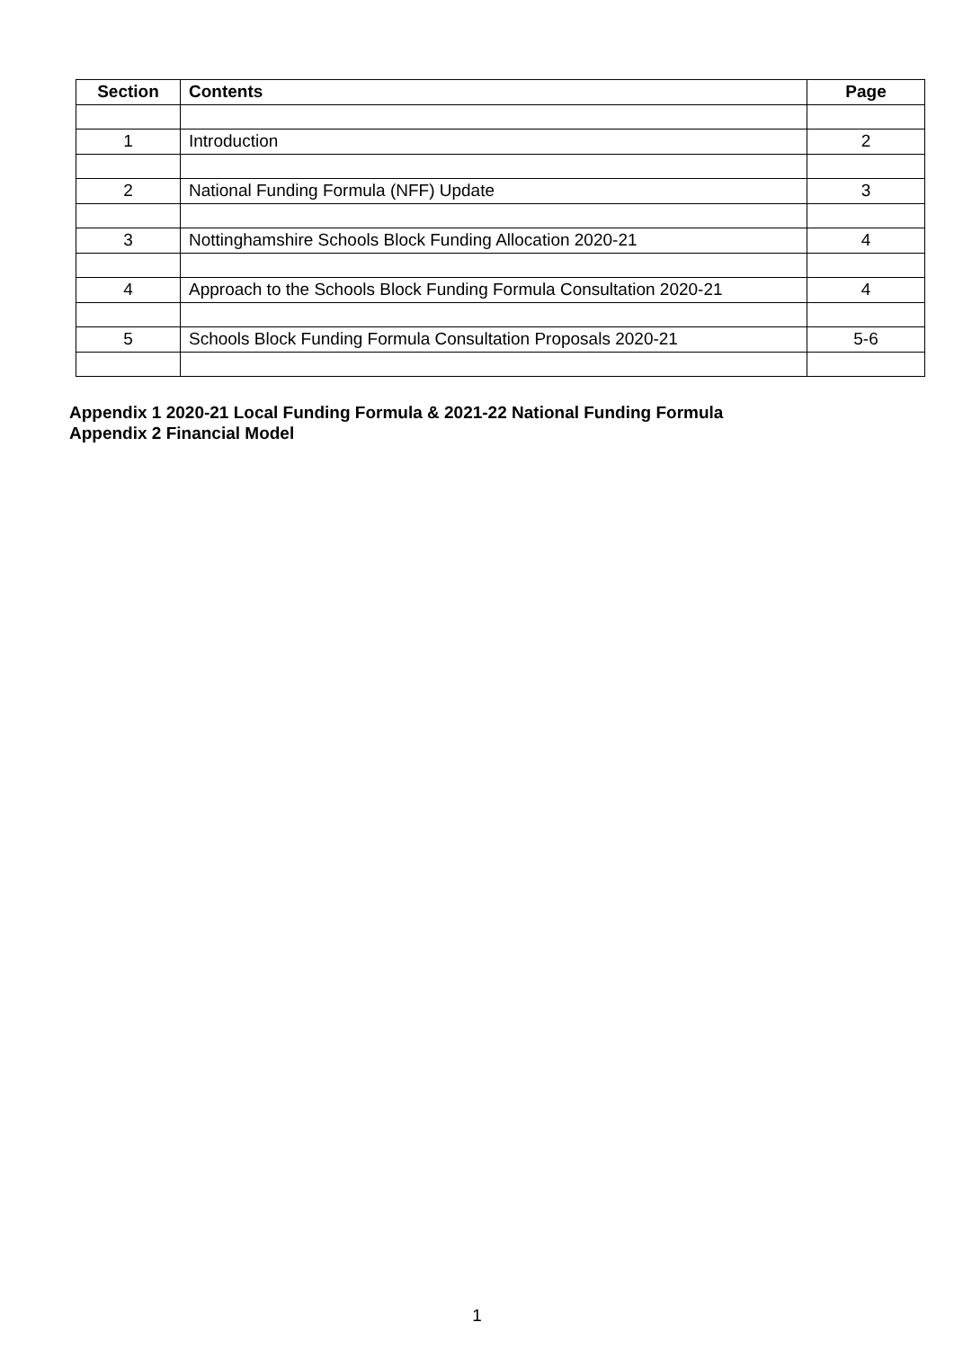| Section | Contents | Page |
| --- | --- | --- |
| 1 | Introduction | 2 |
| 2 | National Funding Formula (NFF) Update | 3 |
| 3 | Nottinghamshire Schools Block Funding Allocation 2020-21 | 4 |
| 4 | Approach to the Schools Block Funding Formula Consultation 2020-21 | 4 |
| 5 | Schools Block Funding Formula Consultation Proposals 2020-21 | 5-6 |
Appendix 1 2020-21 Local Funding Formula & 2021-22 National Funding Formula
Appendix 2 Financial Model
1